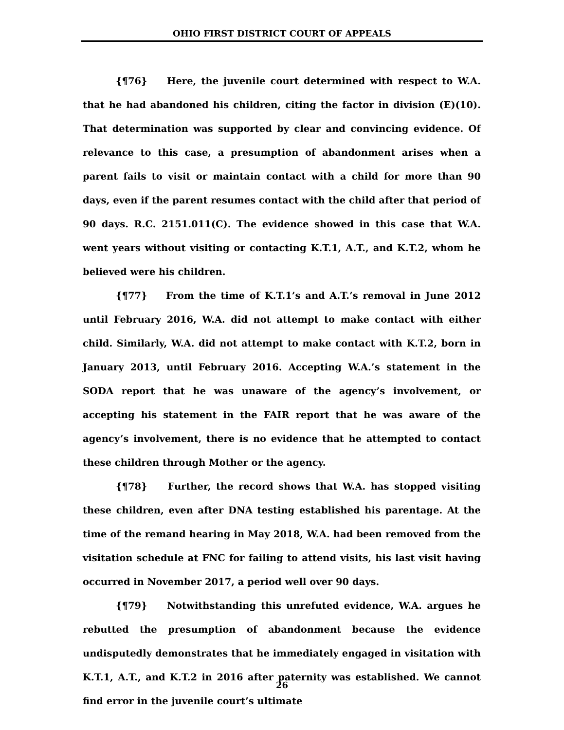OHIO FIRST DISTRICT COURT OF APPEALS
{¶76} Here, the juvenile court determined with respect to W.A. that he had abandoned his children, citing the factor in division (E)(10). That determination was supported by clear and convincing evidence. Of relevance to this case, a presumption of abandonment arises when a parent fails to visit or maintain contact with a child for more than 90 days, even if the parent resumes contact with the child after that period of 90 days. R.C. 2151.011(C). The evidence showed in this case that W.A. went years without visiting or contacting K.T.1, A.T., and K.T.2, whom he believed were his children.
{¶77} From the time of K.T.1’s and A.T.’s removal in June 2012 until February 2016, W.A. did not attempt to make contact with either child. Similarly, W.A. did not attempt to make contact with K.T.2, born in January 2013, until February 2016. Accepting W.A.’s statement in the SODA report that he was unaware of the agency’s involvement, or accepting his statement in the FAIR report that he was aware of the agency’s involvement, there is no evidence that he attempted to contact these children through Mother or the agency.
{¶78} Further, the record shows that W.A. has stopped visiting these children, even after DNA testing established his parentage. At the time of the remand hearing in May 2018, W.A. had been removed from the visitation schedule at FNC for failing to attend visits, his last visit having occurred in November 2017, a period well over 90 days.
{¶79} Notwithstanding this unrefuted evidence, W.A. argues he rebutted the presumption of abandonment because the evidence undisputedly demonstrates that he immediately engaged in visitation with K.T.1, A.T., and K.T.2 in 2016 after paternity was established. We cannot find error in the juvenile court’s ultimate
26